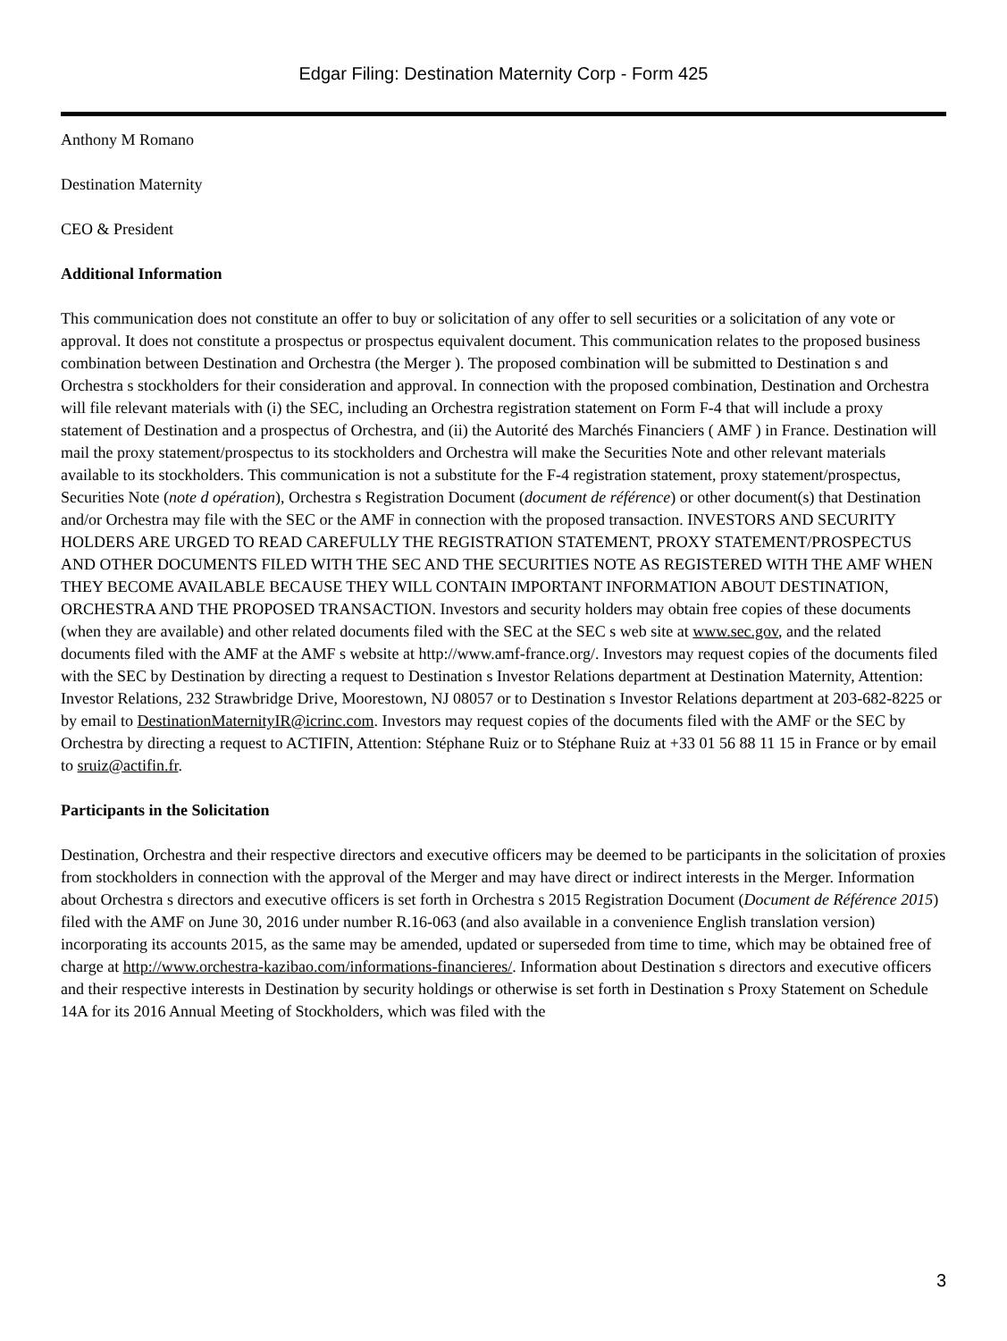Edgar Filing: Destination Maternity Corp - Form 425
Anthony M Romano
Destination Maternity
CEO & President
Additional Information
This communication does not constitute an offer to buy or solicitation of any offer to sell securities or a solicitation of any vote or approval. It does not constitute a prospectus or prospectus equivalent document. This communication relates to the proposed business combination between Destination and Orchestra (the Merger ). The proposed combination will be submitted to Destination s and Orchestra s stockholders for their consideration and approval. In connection with the proposed combination, Destination and Orchestra will file relevant materials with (i) the SEC, including an Orchestra registration statement on Form F-4 that will include a proxy statement of Destination and a prospectus of Orchestra, and (ii) the Autorité des Marchés Financiers ( AMF ) in France. Destination will mail the proxy statement/prospectus to its stockholders and Orchestra will make the Securities Note and other relevant materials available to its stockholders. This communication is not a substitute for the F-4 registration statement, proxy statement/prospectus, Securities Note (note d opération), Orchestra s Registration Document (document de référence) or other document(s) that Destination and/or Orchestra may file with the SEC or the AMF in connection with the proposed transaction. INVESTORS AND SECURITY HOLDERS ARE URGED TO READ CAREFULLY THE REGISTRATION STATEMENT, PROXY STATEMENT/PROSPECTUS AND OTHER DOCUMENTS FILED WITH THE SEC AND THE SECURITIES NOTE AS REGISTERED WITH THE AMF WHEN THEY BECOME AVAILABLE BECAUSE THEY WILL CONTAIN IMPORTANT INFORMATION ABOUT DESTINATION, ORCHESTRA AND THE PROPOSED TRANSACTION. Investors and security holders may obtain free copies of these documents (when they are available) and other related documents filed with the SEC at the SEC s web site at www.sec.gov, and the related documents filed with the AMF at the AMF s website at http://www.amf-france.org/. Investors may request copies of the documents filed with the SEC by Destination by directing a request to Destination s Investor Relations department at Destination Maternity, Attention: Investor Relations, 232 Strawbridge Drive, Moorestown, NJ 08057 or to Destination s Investor Relations department at 203-682-8225 or by email to DestinationMaternityIR@icrinc.com. Investors may request copies of the documents filed with the AMF or the SEC by Orchestra by directing a request to ACTIFIN, Attention: Stéphane Ruiz or to Stéphane Ruiz at +33 01 56 88 11 15 in France or by email to sruiz@actifin.fr.
Participants in the Solicitation
Destination, Orchestra and their respective directors and executive officers may be deemed to be participants in the solicitation of proxies from stockholders in connection with the approval of the Merger and may have direct or indirect interests in the Merger. Information about Orchestra s directors and executive officers is set forth in Orchestra s 2015 Registration Document (Document de Référence 2015) filed with the AMF on June 30, 2016 under number R.16-063 (and also available in a convenience English translation version) incorporating its accounts 2015, as the same may be amended, updated or superseded from time to time, which may be obtained free of charge at http://www.orchestra-kazibao.com/informations-financieres/. Information about Destination s directors and executive officers and their respective interests in Destination by security holdings or otherwise is set forth in Destination s Proxy Statement on Schedule 14A for its 2016 Annual Meeting of Stockholders, which was filed with the
3